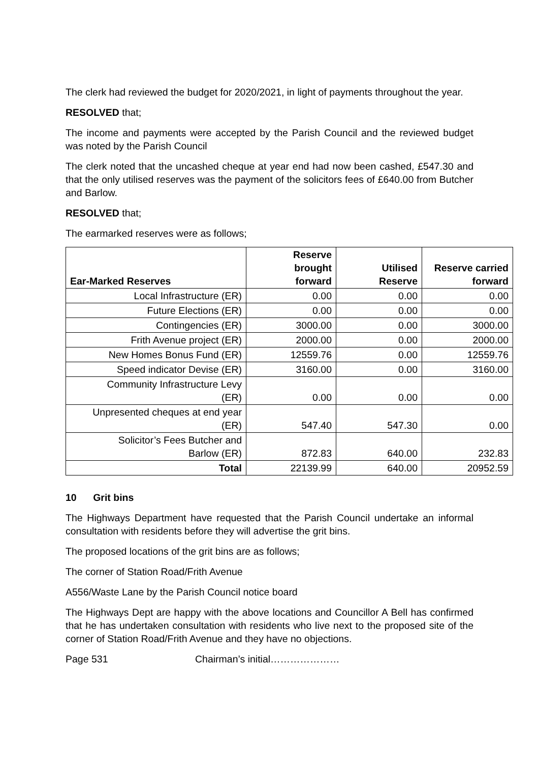The clerk had reviewed the budget for 2020/2021, in light of payments throughout the year.
RESOLVED that;
The income and payments were accepted by the Parish Council and the reviewed budget was noted by the Parish Council
The clerk noted that the uncashed cheque at year end had now been cashed, £547.30 and that the only utilised reserves was the payment of the solicitors fees of £640.00 from Butcher and Barlow.
RESOLVED that;
The earmarked reserves were as follows;
| Ear-Marked Reserves | Reserve brought forward | Utilised Reserve | Reserve carried forward |
| --- | --- | --- | --- |
| Local Infrastructure (ER) | 0.00 | 0.00 | 0.00 |
| Future Elections (ER) | 0.00 | 0.00 | 0.00 |
| Contingencies (ER) | 3000.00 | 0.00 | 3000.00 |
| Frith Avenue project (ER) | 2000.00 | 0.00 | 2000.00 |
| New Homes Bonus Fund (ER) | 12559.76 | 0.00 | 12559.76 |
| Speed indicator Devise (ER) | 3160.00 | 0.00 | 3160.00 |
| Community Infrastructure Levy (ER) | 0.00 | 0.00 | 0.00 |
| Unpresented cheques at end year (ER) | 547.40 | 547.30 | 0.00 |
| Solicitor’s Fees Butcher and Barlow (ER) | 872.83 | 640.00 | 232.83 |
| Total | 22139.99 | 640.00 | 20952.59 |
10 Grit bins
The Highways Department have requested that the Parish Council undertake an informal consultation with residents before they will advertise the grit bins.
The proposed locations of the grit bins are as follows;
The corner of Station Road/Frith Avenue
A556/Waste Lane by the Parish Council notice board
The Highways Dept are happy with the above locations and Councillor A Bell has confirmed that he has undertaken consultation with residents who live next to the proposed site of the corner of Station Road/Frith Avenue and they have no objections.
Page 531 Chairman’s initial…………………